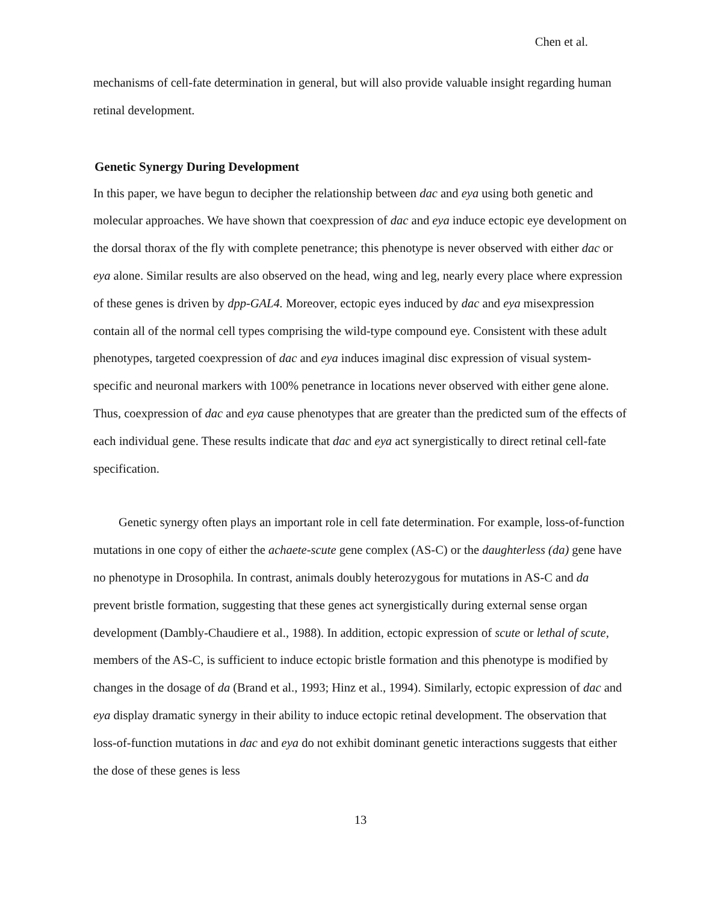Chen et al.
mechanisms of cell-fate determination in general, but will also provide valuable insight regarding human retinal development.
Genetic Synergy During Development
In this paper, we have begun to decipher the relationship between dac and eya using both genetic and molecular approaches. We have shown that coexpression of dac and eya induce ectopic eye development on the dorsal thorax of the fly with complete penetrance; this phenotype is never observed with either dac or eya alone. Similar results are also observed on the head, wing and leg, nearly every place where expression of these genes is driven by dpp-GAL4. Moreover, ectopic eyes induced by dac and eya misexpression contain all of the normal cell types comprising the wild-type compound eye. Consistent with these adult phenotypes, targeted coexpression of dac and eya induces imaginal disc expression of visual system-specific and neuronal markers with 100% penetrance in locations never observed with either gene alone. Thus, coexpression of dac and eya cause phenotypes that are greater than the predicted sum of the effects of each individual gene. These results indicate that dac and eya act synergistically to direct retinal cell-fate specification.
Genetic synergy often plays an important role in cell fate determination. For example, loss-of-function mutations in one copy of either the achaete-scute gene complex (AS-C) or the daughterless (da) gene have no phenotype in Drosophila. In contrast, animals doubly heterozygous for mutations in AS-C and da prevent bristle formation, suggesting that these genes act synergistically during external sense organ development (Dambly-Chaudiere et al., 1988). In addition, ectopic expression of scute or lethal of scute, members of the AS-C, is sufficient to induce ectopic bristle formation and this phenotype is modified by changes in the dosage of da (Brand et al., 1993; Hinz et al., 1994). Similarly, ectopic expression of dac and eya display dramatic synergy in their ability to induce ectopic retinal development. The observation that loss-of-function mutations in dac and eya do not exhibit dominant genetic interactions suggests that either the dose of these genes is less
13